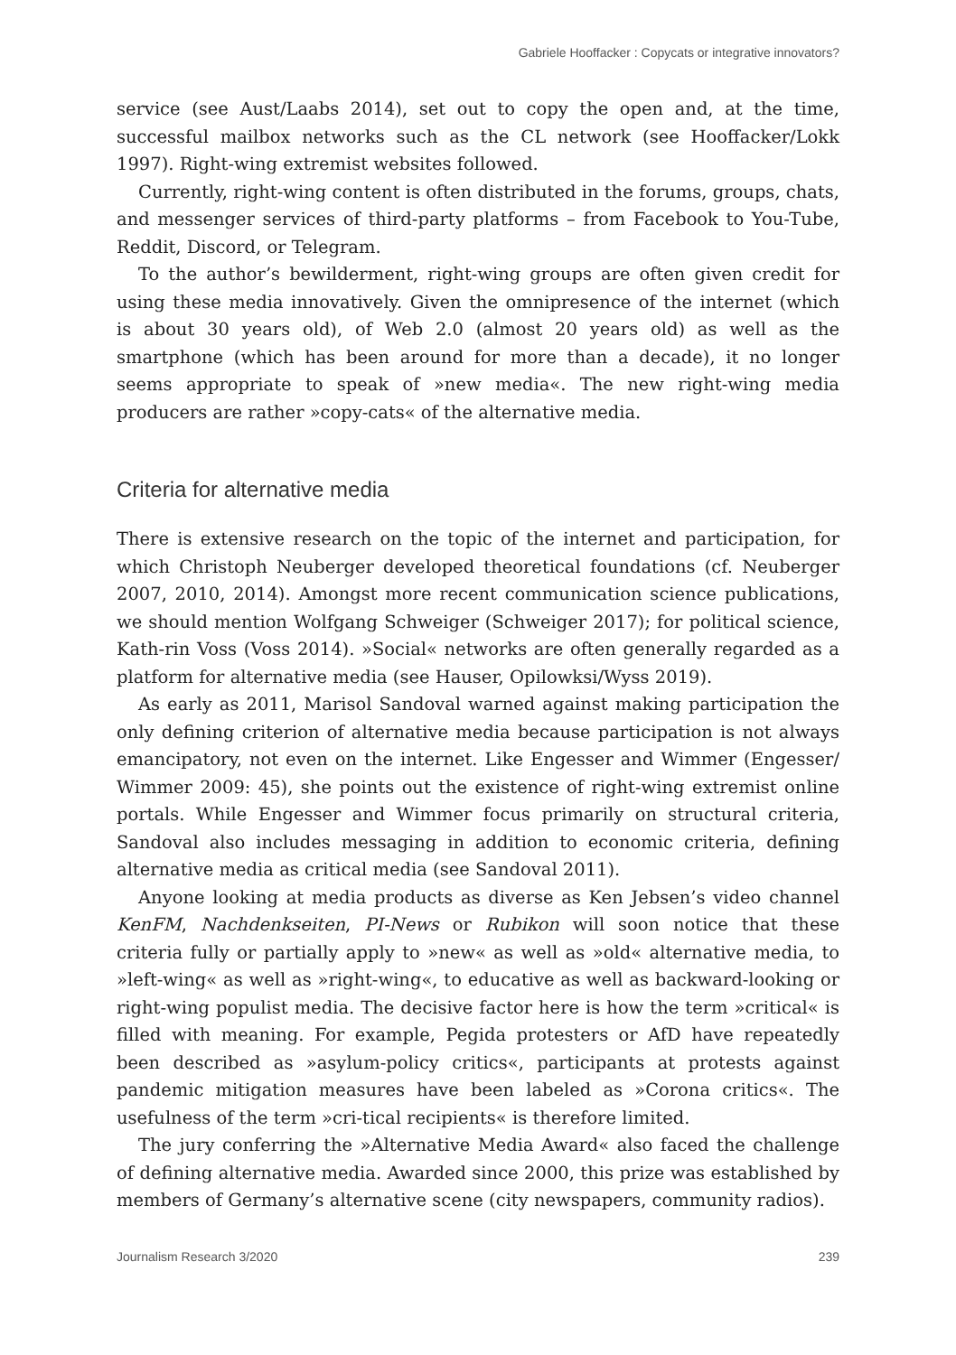Gabriele Hooffacker : Copycats or integrative innovators?
service (see Aust/Laabs 2014), set out to copy the open and, at the time, successful mailbox networks such as the CL network (see Hooffacker/Lokk 1997). Right-wing extremist websites followed.
Currently, right-wing content is often distributed in the forums, groups, chats, and messenger services of third-party platforms – from Facebook to You-Tube, Reddit, Discord, or Telegram.
To the author’s bewilderment, right-wing groups are often given credit for using these media innovatively. Given the omnipresence of the internet (which is about 30 years old), of Web 2.0 (almost 20 years old) as well as the smartphone (which has been around for more than a decade), it no longer seems appropriate to speak of »new media«. The new right-wing media producers are rather »copy-cats« of the alternative media.
Criteria for alternative media
There is extensive research on the topic of the internet and participation, for which Christoph Neuberger developed theoretical foundations (cf. Neuberger 2007, 2010, 2014). Amongst more recent communication science publications, we should mention Wolfgang Schweiger (Schweiger 2017); for political science, Kath-rin Voss (Voss 2014). »Social« networks are often generally regarded as a platform for alternative media (see Hauser, Opilowksi/Wyss 2019).
As early as 2011, Marisol Sandoval warned against making participation the only defining criterion of alternative media because participation is not always emancipatory, not even on the internet. Like Engesser and Wimmer (Engesser/ Wimmer 2009: 45), she points out the existence of right-wing extremist online portals. While Engesser and Wimmer focus primarily on structural criteria, Sandoval also includes messaging in addition to economic criteria, defining alternative media as critical media (see Sandoval 2011).
Anyone looking at media products as diverse as Ken Jebsen’s video channel KenFM, Nachdenkseiten, PI-News or Rubikon will soon notice that these criteria fully or partially apply to »new« as well as »old« alternative media, to »left-wing« as well as »right-wing«, to educative as well as backward-looking or right-wing populist media. The decisive factor here is how the term »critical« is filled with meaning. For example, Pegida protesters or AfD have repeatedly been described as »asylum-policy critics«, participants at protests against pandemic mitigation measures have been labeled as »Corona critics«. The usefulness of the term »cri-tical recipients« is therefore limited.
The jury conferring the »Alternative Media Award« also faced the challenge of defining alternative media. Awarded since 2000, this prize was established by members of Germany’s alternative scene (city newspapers, community radios).
Journalism Research 3/2020 239